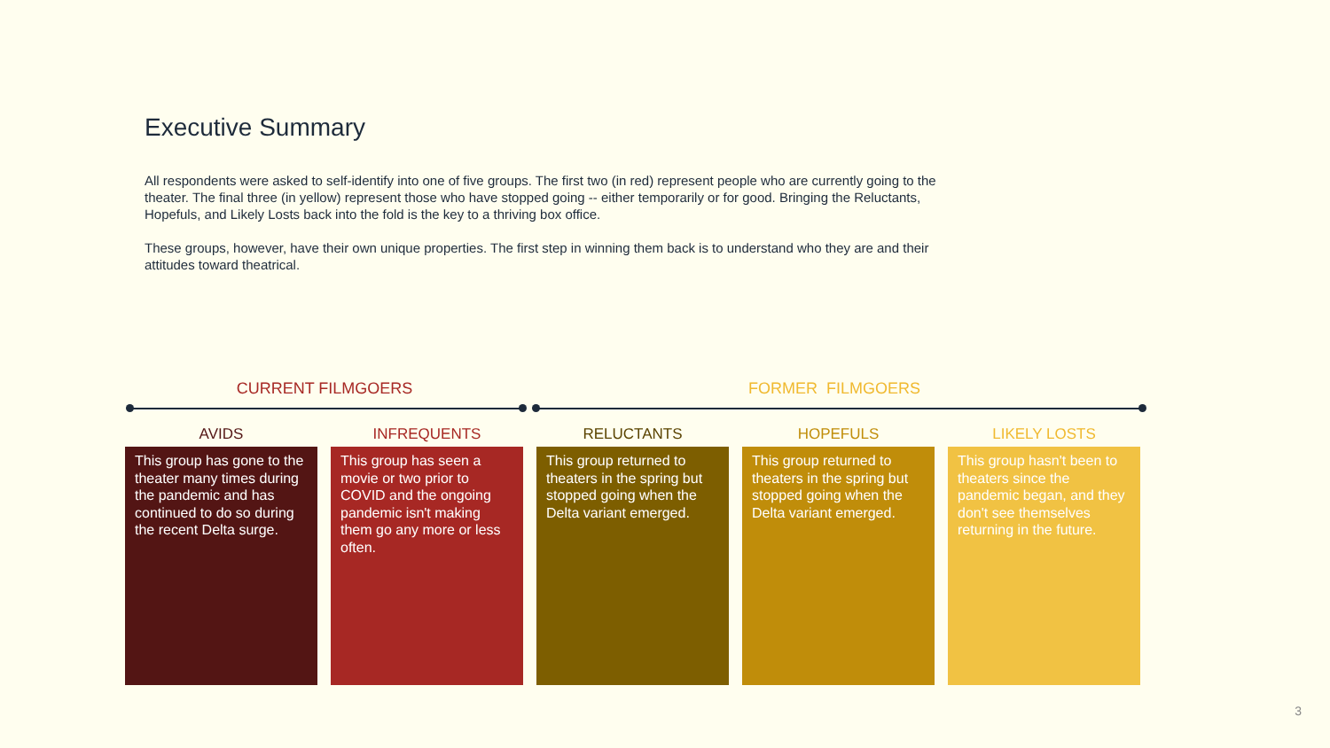Executive Summary
All respondents were asked to self-identify into one of five groups. The first two (in red) represent people who are currently going to the theater. The final three (in yellow) represent those who have stopped going -- either temporarily or for good. Bringing the Reluctants, Hopefuls, and Likely Losts back into the fold is the key to a thriving box office.
These groups, however, have their own unique properties. The first step in winning them back is to understand who they are and their attitudes toward theatrical.
CURRENT FILMGOERS FORMER FILMGOERS
AVIDS
This group has gone to the theater many times during the pandemic and has continued to do so during the recent Delta surge.
INFREQUENTS
This group has seen a movie or two prior to COVID and the ongoing pandemic isn't making them go any more or less often.
RELUCTANTS
This group returned to theaters in the spring but stopped going when the Delta variant emerged.
HOPEFULS
This group returned to theaters in the spring but stopped going when the Delta variant emerged.
LIKELY LOSTS
This group hasn't been to theaters since the pandemic began, and they don't see themselves returning in the future.
3